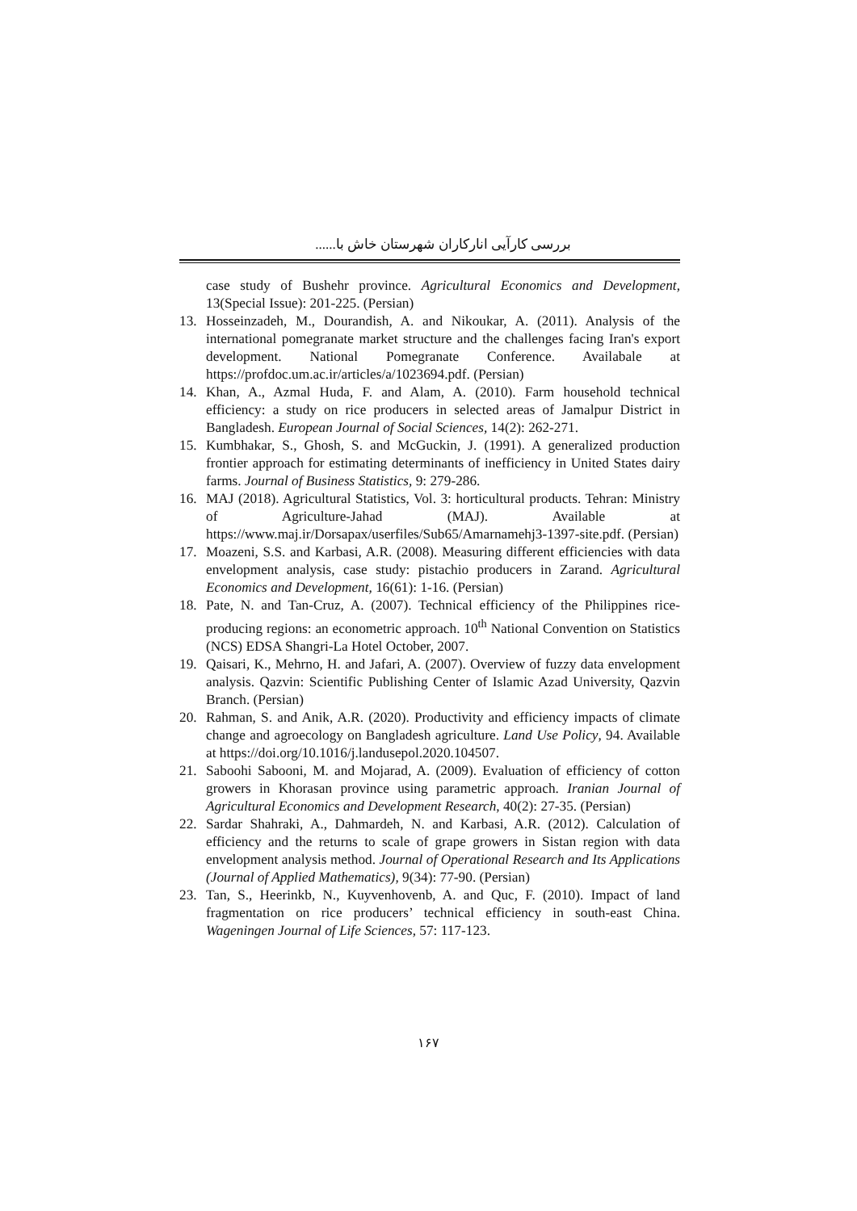بررسی کارآیی انارکاران شهرستان خاش با......
case study of Bushehr province. Agricultural Economics and Development, 13(Special Issue): 201-225. (Persian)
13. Hosseinzadeh, M., Dourandish, A. and Nikoukar, A. (2011). Analysis of the international pomegranate market structure and the challenges facing Iran's export development. National Pomegranate Conference. Availabale at https://profdoc.um.ac.ir/articles/a/1023694.pdf. (Persian)
14. Khan, A., Azmal Huda, F. and Alam, A. (2010). Farm household technical efficiency: a study on rice producers in selected areas of Jamalpur District in Bangladesh. European Journal of Social Sciences, 14(2): 262-271.
15. Kumbhakar, S., Ghosh, S. and McGuckin, J. (1991). A generalized production frontier approach for estimating determinants of inefficiency in United States dairy farms. Journal of Business Statistics, 9: 279-286.
16. MAJ (2018). Agricultural Statistics, Vol. 3: horticultural products. Tehran: Ministry of Agriculture-Jahad (MAJ). Available at https://www.maj.ir/Dorsapax/userfiles/Sub65/Amarnamehj3-1397-site.pdf. (Persian)
17. Moazeni, S.S. and Karbasi, A.R. (2008). Measuring different efficiencies with data envelopment analysis, case study: pistachio producers in Zarand. Agricultural Economics and Development, 16(61): 1-16. (Persian)
18. Pate, N. and Tan-Cruz, A. (2007). Technical efficiency of the Philippines rice-producing regions: an econometric approach. 10<sup>th</sup> National Convention on Statistics (NCS) EDSA Shangri-La Hotel October, 2007.
19. Qaisari, K., Mehrno, H. and Jafari, A. (2007). Overview of fuzzy data envelopment analysis. Qazvin: Scientific Publishing Center of Islamic Azad University, Qazvin Branch. (Persian)
20. Rahman, S. and Anik, A.R. (2020). Productivity and efficiency impacts of climate change and agroecology on Bangladesh agriculture. Land Use Policy, 94. Available at https://doi.org/10.1016/j.landusepol.2020.104507.
21. Saboohi Sabooni, M. and Mojarad, A. (2009). Evaluation of efficiency of cotton growers in Khorasan province using parametric approach. Iranian Journal of Agricultural Economics and Development Research, 40(2): 27-35. (Persian)
22. Sardar Shahraki, A., Dahmardeh, N. and Karbasi, A.R. (2012). Calculation of efficiency and the returns to scale of grape growers in Sistan region with data envelopment analysis method. Journal of Operational Research and Its Applications (Journal of Applied Mathematics), 9(34): 77-90. (Persian)
23. Tan, S., Heerinkb, N., Kuyvenhovenb, A. and Quc, F. (2010). Impact of land fragmentation on rice producers’ technical efficiency in south-east China. Wageningen Journal of Life Sciences, 57: 117-123.
۱۶۷